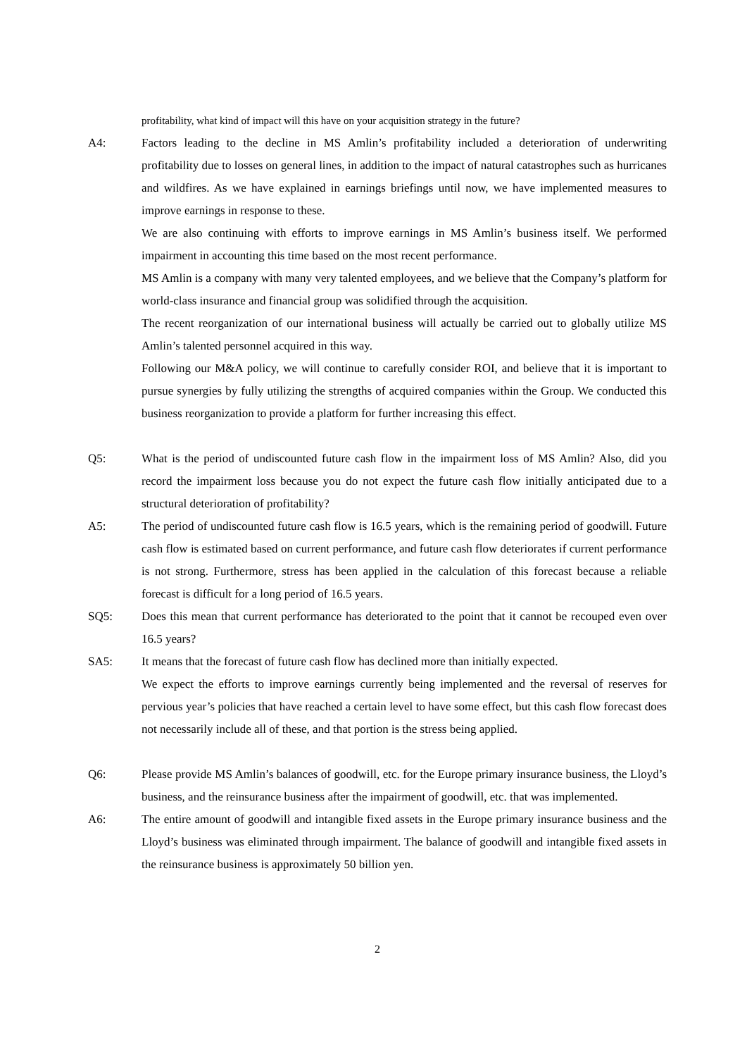profitability, what kind of impact will this have on your acquisition strategy in the future?
A4: Factors leading to the decline in MS Amlin’s profitability included a deterioration of underwriting profitability due to losses on general lines, in addition to the impact of natural catastrophes such as hurricanes and wildfires. As we have explained in earnings briefings until now, we have implemented measures to improve earnings in response to these.
We are also continuing with efforts to improve earnings in MS Amlin’s business itself. We performed impairment in accounting this time based on the most recent performance.
MS Amlin is a company with many very talented employees, and we believe that the Company’s platform for world-class insurance and financial group was solidified through the acquisition.
The recent reorganization of our international business will actually be carried out to globally utilize MS Amlin’s talented personnel acquired in this way.
Following our M&A policy, we will continue to carefully consider ROI, and believe that it is important to pursue synergies by fully utilizing the strengths of acquired companies within the Group. We conducted this business reorganization to provide a platform for further increasing this effect.
Q5: What is the period of undiscounted future cash flow in the impairment loss of MS Amlin? Also, did you record the impairment loss because you do not expect the future cash flow initially anticipated due to a structural deterioration of profitability?
A5: The period of undiscounted future cash flow is 16.5 years, which is the remaining period of goodwill. Future cash flow is estimated based on current performance, and future cash flow deteriorates if current performance is not strong. Furthermore, stress has been applied in the calculation of this forecast because a reliable forecast is difficult for a long period of 16.5 years.
SQ5: Does this mean that current performance has deteriorated to the point that it cannot be recouped even over 16.5 years?
SA5: It means that the forecast of future cash flow has declined more than initially expected.
We expect the efforts to improve earnings currently being implemented and the reversal of reserves for pervious year’s policies that have reached a certain level to have some effect, but this cash flow forecast does not necessarily include all of these, and that portion is the stress being applied.
Q6: Please provide MS Amlin’s balances of goodwill, etc. for the Europe primary insurance business, the Lloyd’s business, and the reinsurance business after the impairment of goodwill, etc. that was implemented.
A6: The entire amount of goodwill and intangible fixed assets in the Europe primary insurance business and the Lloyd’s business was eliminated through impairment. The balance of goodwill and intangible fixed assets in the reinsurance business is approximately 50 billion yen.
2